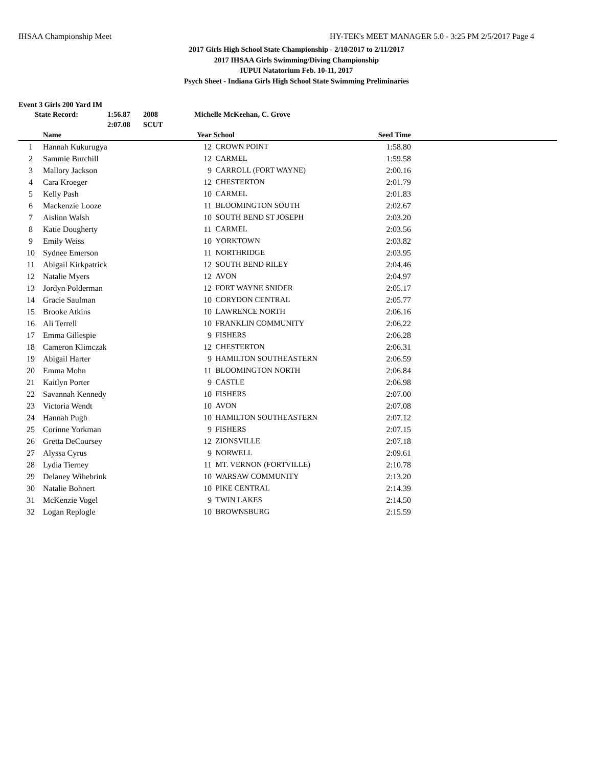IHSAA Championship Meet HY-TEK's MEET MANAGER 5.0 - 3:25 PM 2/5/2017 Page 4
2017 Girls High School State Championship - 2/10/2017 to 2/11/2017
2017 IHSAA Girls Swimming/Diving Championship
IUPUI Natatorium Feb. 10-11, 2017
Psych Sheet - Indiana Girls High School State Swimming Preliminaries
Event 3 Girls 200 Yard IM
State Record: 1:56.87 2008 Michelle McKeehan, C. Grove
2:07.08 SCUT
| | Name | Year | School | Seed Time | |
| --- | --- | --- | --- | --- | --- |
| 1 | Hannah Kukurugya | 12 | CROWN POINT | 1:58.80 | |
| 2 | Sammie Burchill | 12 | CARMEL | 1:59.58 | |
| 3 | Mallory Jackson | 9 | CARROLL (FORT WAYNE) | 2:00.16 | |
| 4 | Cara Kroeger | 12 | CHESTERTON | 2:01.79 | |
| 5 | Kelly Pash | 10 | CARMEL | 2:01.83 | |
| 6 | Mackenzie Looze | 11 | BLOOMINGTON SOUTH | 2:02.67 | |
| 7 | Aislinn Walsh | 10 | SOUTH BEND ST JOSEPH | 2:03.20 | |
| 8 | Katie Dougherty | 11 | CARMEL | 2:03.56 | |
| 9 | Emily Weiss | 10 | YORKTOWN | 2:03.82 | |
| 10 | Sydnee Emerson | 11 | NORTHRIDGE | 2:03.95 | |
| 11 | Abigail Kirkpatrick | 12 | SOUTH BEND RILEY | 2:04.46 | |
| 12 | Natalie Myers | 12 | AVON | 2:04.97 | |
| 13 | Jordyn Polderman | 12 | FORT WAYNE SNIDER | 2:05.17 | |
| 14 | Gracie Saulman | 10 | CORYDON CENTRAL | 2:05.77 | |
| 15 | Brooke Atkins | 10 | LAWRENCE NORTH | 2:06.16 | |
| 16 | Ali Terrell | 10 | FRANKLIN COMMUNITY | 2:06.22 | |
| 17 | Emma Gillespie | 9 | FISHERS | 2:06.28 | |
| 18 | Cameron Klimczak | 12 | CHESTERTON | 2:06.31 | |
| 19 | Abigail Harter | 9 | HAMILTON SOUTHEASTERN | 2:06.59 | |
| 20 | Emma Mohn | 11 | BLOOMINGTON NORTH | 2:06.84 | |
| 21 | Kaitlyn Porter | 9 | CASTLE | 2:06.98 | |
| 22 | Savannah Kennedy | 10 | FISHERS | 2:07.00 | |
| 23 | Victoria Wendt | 10 | AVON | 2:07.08 | |
| 24 | Hannah Pugh | 10 | HAMILTON SOUTHEASTERN | 2:07.12 | |
| 25 | Corinne Yorkman | 9 | FISHERS | 2:07.15 | |
| 26 | Gretta DeCoursey | 12 | ZIONSVILLE | 2:07.18 | |
| 27 | Alyssa Cyrus | 9 | NORWELL | 2:09.61 | |
| 28 | Lydia Tierney | 11 | MT. VERNON (FORTVILLE) | 2:10.78 | |
| 29 | Delaney Wihebrink | 10 | WARSAW COMMUNITY | 2:13.20 | |
| 30 | Natalie Bohnert | 10 | PIKE CENTRAL | 2:14.39 | |
| 31 | McKenzie Vogel | 9 | TWIN LAKES | 2:14.50 | |
| 32 | Logan Replogle | 10 | BROWNSBURG | 2:15.59 | |